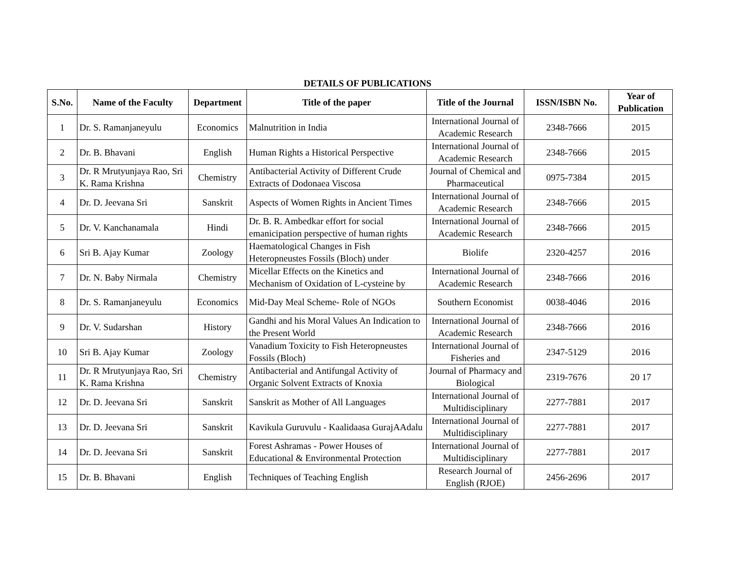DETAILS OF PUBLICATIONS
| S.No. | Name of the Faculty | Department | Title of the paper | Title of the Journal | ISSN/ISBN No. | Year of Publication |
| --- | --- | --- | --- | --- | --- | --- |
| 1 | Dr. S. Ramanjaneyulu | Economics | Malnutrition in India | International Journal of Academic Research | 2348-7666 | 2015 |
| 2 | Dr. B. Bhavani | English | Human Rights a Historical Perspective | International Journal of Academic Research | 2348-7666 | 2015 |
| 3 | Dr. R Mrutyunjaya Rao, Sri K. Rama Krishna | Chemistry | Antibacterial Activity of Different Crude Extracts of Dodonaea Viscosa | Journal of Chemical and Pharmaceutical | 0975-7384 | 2015 |
| 4 | Dr. D. Jeevana Sri | Sanskrit | Aspects of Women Rights in Ancient Times | International Journal of Academic Research | 2348-7666 | 2015 |
| 5 | Dr. V. Kanchanamala | Hindi | Dr. B. R. Ambedkar effort for social emanicipation perspective of human rights | International Journal of Academic Research | 2348-7666 | 2015 |
| 6 | Sri B. Ajay Kumar | Zoology | Haematological Changes in Fish Heteropneustes Fossils (Bloch) under | Biolife | 2320-4257 | 2016 |
| 7 | Dr. N. Baby Nirmala | Chemistry | Micellar Effects on the Kinetics and Mechanism of Oxidation of L-cysteine by | International Journal of Academic Research | 2348-7666 | 2016 |
| 8 | Dr. S. Ramanjaneyulu | Economics | Mid-Day Meal Scheme- Role of NGOs | Southern Economist | 0038-4046 | 2016 |
| 9 | Dr. V. Sudarshan | History | Gandhi and his Moral Values An Indication to the Present World | International Journal of Academic Research | 2348-7666 | 2016 |
| 10 | Sri B. Ajay Kumar | Zoology | Vanadium Toxicity to Fish Heteropneustes Fossils (Bloch) | International Journal of Fisheries and | 2347-5129 | 2016 |
| 11 | Dr. R Mrutyunjaya Rao, Sri K. Rama Krishna | Chemistry | Antibacterial and Antifungal Activity of Organic Solvent Extracts of Knoxia | Journal of Pharmacy and Biological | 2319-7676 | 20 17 |
| 12 | Dr. D. Jeevana Sri | Sanskrit | Sanskrit as Mother of All Languages | International Journal of Multidisciplinary | 2277-7881 | 2017 |
| 13 | Dr. D. Jeevana Sri | Sanskrit | Kavikula Guruvulu - Kaalidaasa GurajAAdalu | International Journal of Multidisciplinary | 2277-7881 | 2017 |
| 14 | Dr. D. Jeevana Sri | Sanskrit | Forest Ashramas - Power Houses of Educational & Environmental Protection | International Journal of Multidisciplinary | 2277-7881 | 2017 |
| 15 | Dr. B. Bhavani | English | Techniques of Teaching English | Research Journal of English (RJOE) | 2456-2696 | 2017 |